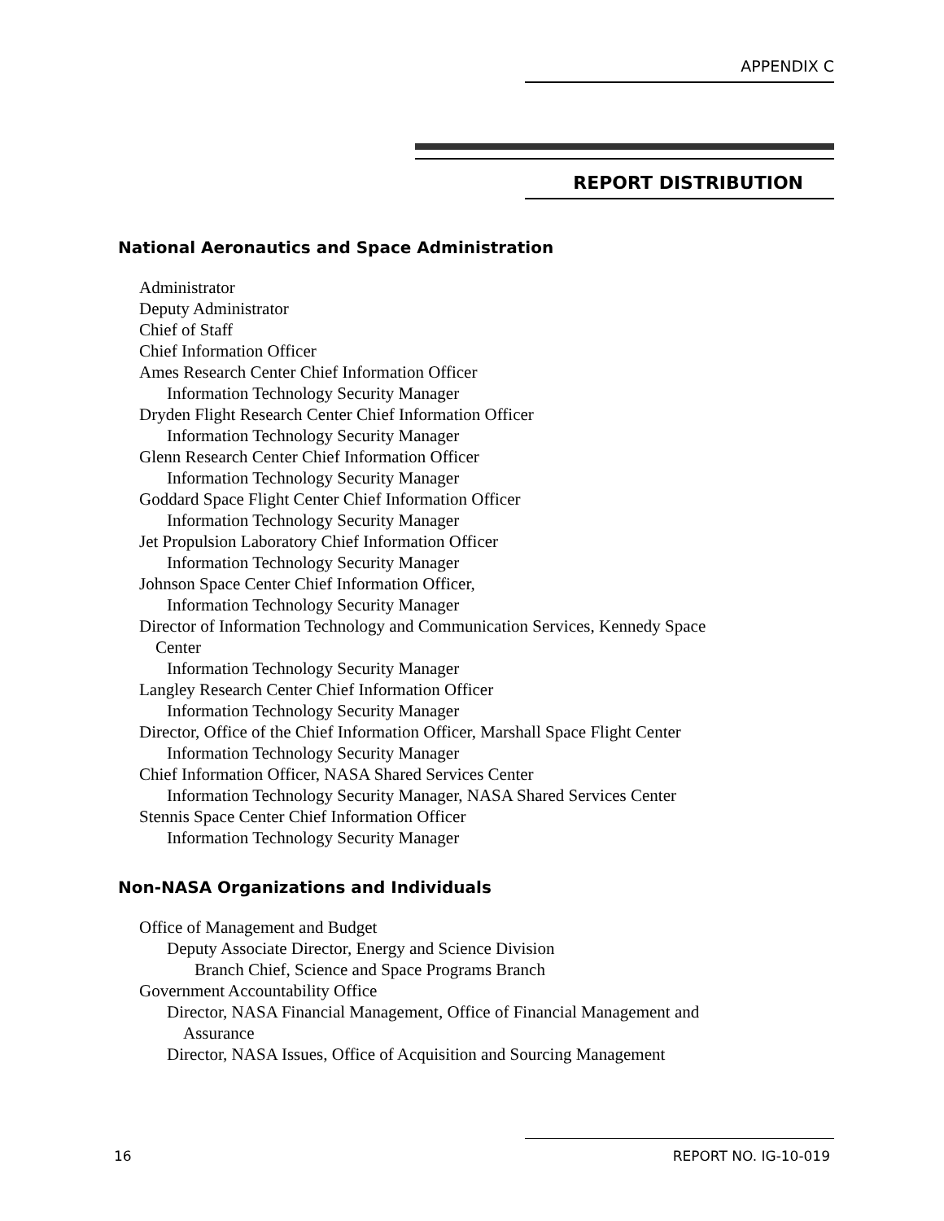APPENDIX C
REPORT DISTRIBUTION
National Aeronautics and Space Administration
Administrator
Deputy Administrator
Chief of Staff
Chief Information Officer
Ames Research Center Chief Information Officer
Information Technology Security Manager
Dryden Flight Research Center Chief Information Officer
Information Technology Security Manager
Glenn Research Center Chief Information Officer
Information Technology Security Manager
Goddard Space Flight Center Chief Information Officer
Information Technology Security Manager
Jet Propulsion Laboratory Chief Information Officer
Information Technology Security Manager
Johnson Space Center Chief Information Officer,
Information Technology Security Manager
Director of Information Technology and Communication Services, Kennedy Space
Center
Information Technology Security Manager
Langley Research Center Chief Information Officer
Information Technology Security Manager
Director, Office of the Chief Information Officer, Marshall Space Flight Center
Information Technology Security Manager
Chief Information Officer, NASA Shared Services Center
Information Technology Security Manager, NASA Shared Services Center
Stennis Space Center Chief Information Officer
Information Technology Security Manager
Non-NASA Organizations and Individuals
Office of Management and Budget
Deputy Associate Director, Energy and Science Division
Branch Chief, Science and Space Programs Branch
Government Accountability Office
Director, NASA Financial Management, Office of Financial Management and
Assurance
Director, NASA Issues, Office of Acquisition and Sourcing Management
16 REPORT NO. IG-10-019